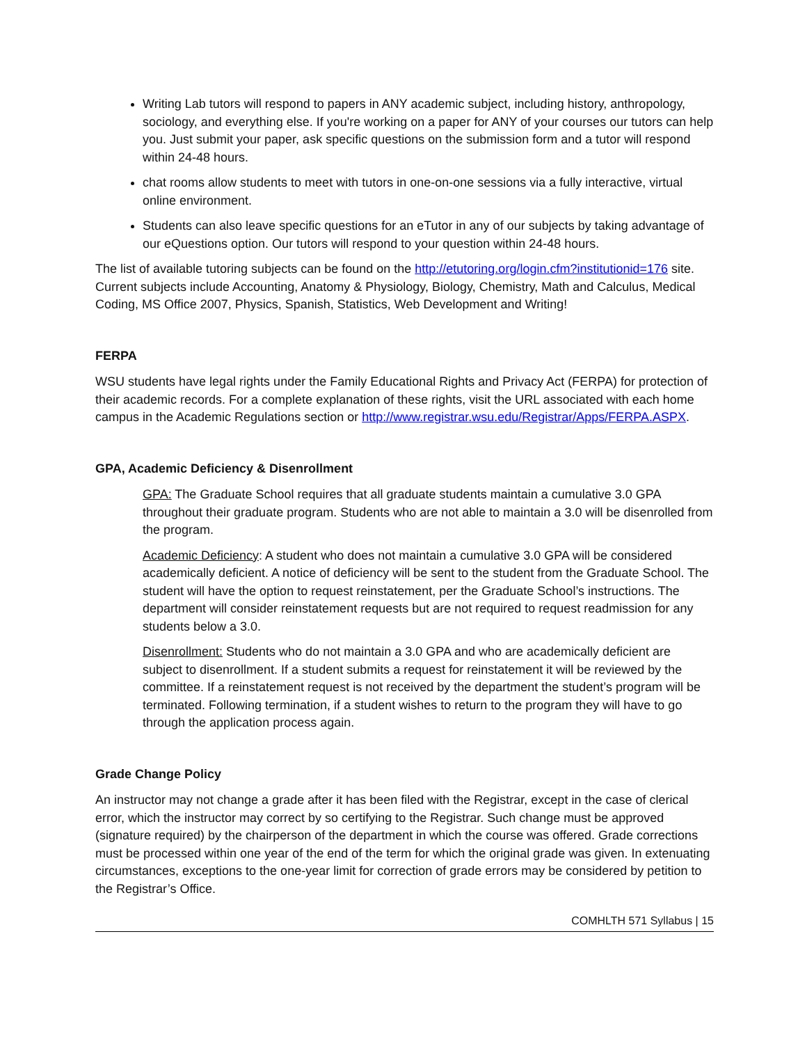Writing Lab tutors will respond to papers in ANY academic subject, including history, anthropology, sociology, and everything else. If you're working on a paper for ANY of your courses our tutors can help you. Just submit your paper, ask specific questions on the submission form and a tutor will respond within 24-48 hours.
chat rooms allow students to meet with tutors in one-on-one sessions via a fully interactive, virtual online environment.
Students can also leave specific questions for an eTutor in any of our subjects by taking advantage of our eQuestions option. Our tutors will respond to your question within 24-48 hours.
The list of available tutoring subjects can be found on the http://etutoring.org/login.cfm?institutionid=176 site. Current subjects include Accounting, Anatomy & Physiology, Biology, Chemistry, Math and Calculus, Medical Coding, MS Office 2007, Physics, Spanish, Statistics, Web Development and Writing!
FERPA
WSU students have legal rights under the Family Educational Rights and Privacy Act (FERPA) for protection of their academic records. For a complete explanation of these rights, visit the URL associated with each home campus in the Academic Regulations section or http://www.registrar.wsu.edu/Registrar/Apps/FERPA.ASPX.
GPA, Academic Deficiency & Disenrollment
GPA: The Graduate School requires that all graduate students maintain a cumulative 3.0 GPA throughout their graduate program. Students who are not able to maintain a 3.0 will be disenrolled from the program.
Academic Deficiency: A student who does not maintain a cumulative 3.0 GPA will be considered academically deficient. A notice of deficiency will be sent to the student from the Graduate School. The student will have the option to request reinstatement, per the Graduate School’s instructions. The department will consider reinstatement requests but are not required to request readmission for any students below a 3.0.
Disenrollment: Students who do not maintain a 3.0 GPA and who are academically deficient are subject to disenrollment. If a student submits a request for reinstatement it will be reviewed by the committee. If a reinstatement request is not received by the department the student’s program will be terminated. Following termination, if a student wishes to return to the program they will have to go through the application process again.
Grade Change Policy
An instructor may not change a grade after it has been filed with the Registrar, except in the case of clerical error, which the instructor may correct by so certifying to the Registrar. Such change must be approved (signature required) by the chairperson of the department in which the course was offered. Grade corrections must be processed within one year of the end of the term for which the original grade was given. In extenuating circumstances, exceptions to the one-year limit for correction of grade errors may be considered by petition to the Registrar’s Office.
COMHLTH 571 Syllabus | 15